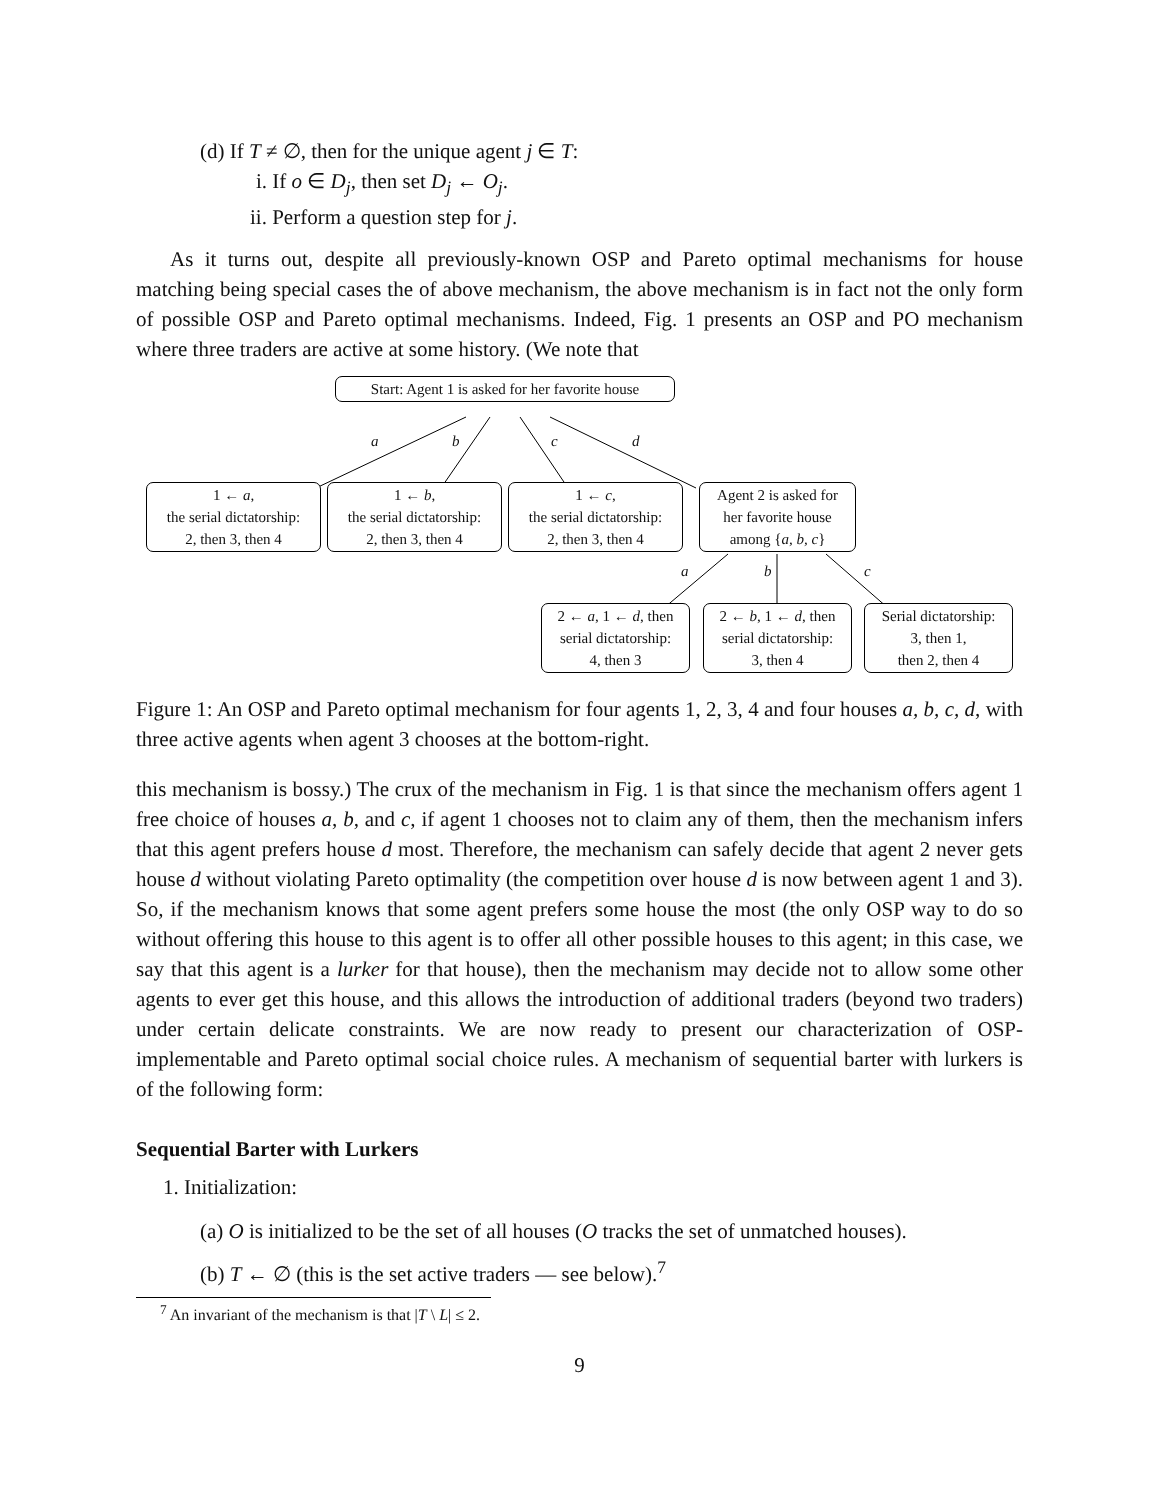(d) If T ≠ ∅, then for the unique agent j ∈ T:
i. If o ∈ D<sub>j</sub>, then set D<sub>j</sub> ← O<sub>j</sub>.
ii. Perform a question step for j.
As it turns out, despite all previously-known OSP and Pareto optimal mechanisms for house matching being special cases the of above mechanism, the above mechanism is in fact not the only form of possible OSP and Pareto optimal mechanisms. Indeed, Fig. 1 presents an OSP and PO mechanism where three traders are active at some history. (We note that
Start: Agent 1 is asked for her favorite house
a b c d
1 ← a,
the serial dictatorship:
2, then 3, then 4
1 ← b,
the serial dictatorship:
2, then 3, then 4
1 ← c,
the serial dictatorship:
2, then 3, then 4
Agent 2 is asked for
her favorite house
among {a, b, c}
a b c
2 ← a, 1 ← d, then
serial dictatorship:
4, then 3
2 ← b, 1 ← d, then
serial dictatorship:
3, then 4
Serial dictatorship:
3, then 1,
then 2, then 4
Figure 1: An OSP and Pareto optimal mechanism for four agents 1, 2, 3, 4 and four houses a, b, c, d, with three active agents when agent 3 chooses at the bottom-right.
this mechanism is bossy.) The crux of the mechanism in Fig. 1 is that since the mechanism offers agent 1 free choice of houses a, b, and c, if agent 1 chooses not to claim any of them, then the mechanism infers that this agent prefers house d most. Therefore, the mechanism can safely decide that agent 2 never gets house d without violating Pareto optimality (the competition over house d is now between agent 1 and 3). So, if the mechanism knows that some agent prefers some house the most (the only OSP way to do so without offering this house to this agent is to offer all other possible houses to this agent; in this case, we say that this agent is a lurker for that house), then the mechanism may decide not to allow some other agents to ever get this house, and this allows the introduction of additional traders (beyond two traders) under certain delicate constraints. We are now ready to present our characterization of OSP-implementable and Pareto optimal social choice rules. A mechanism of sequential barter with lurkers is of the following form:
Sequential Barter with Lurkers
1. Initialization:
(a) O is initialized to be the set of all houses (O tracks the set of unmatched houses).
(b) T ← ∅ (this is the set active traders — see below).<sup>7</sup>
<sup>7</sup> An invariant of the mechanism is that |T \ L| ≤ 2.
9